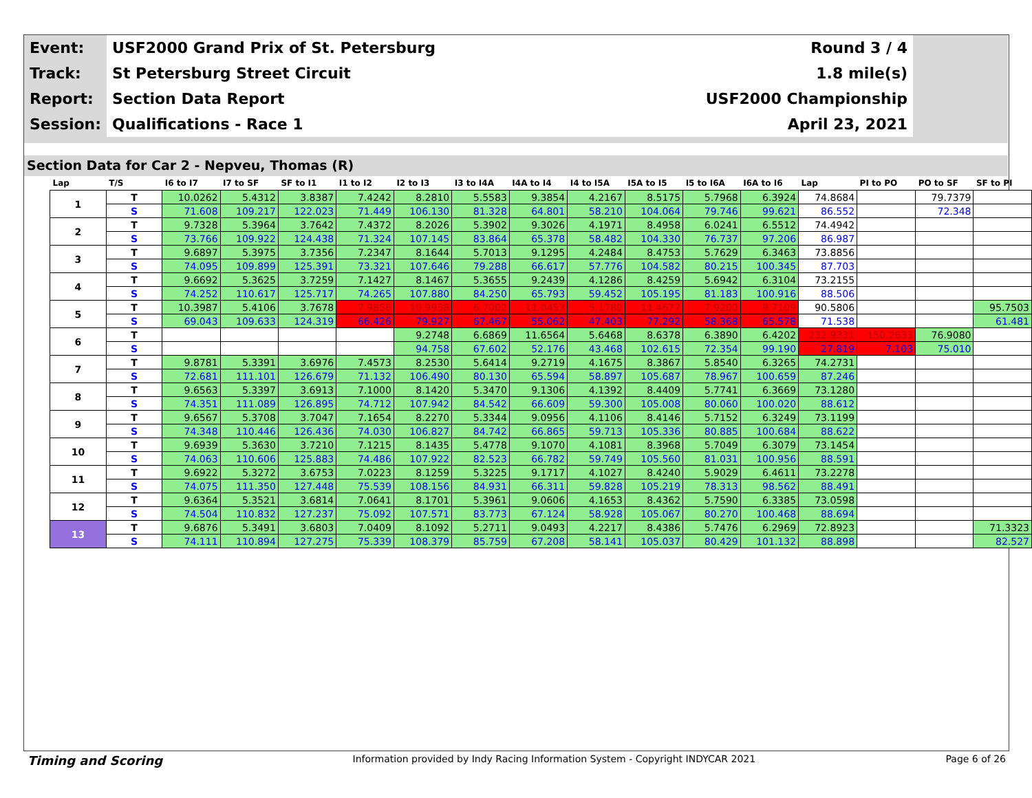| Event: | USF2000 Grand Prix of St. Petersburg | Round 3 / 4 |
| Track: | St Petersburg Street Circuit | 1.8 mile(s) |
| Report: | Section Data Report | USF2000 Championship |
| Session: | Qualifications - Race 1 | April 23, 2021 |
Section Data for Car 2 - Nepveu, Thomas (R)
| Lap | T/S | I6 to I7 | I7 to SF | SF to I1 | I1 to I2 | I2 to I3 | I3 to I4A | I4A to I4 | I4 to I5A | I5A to I5 | I5 to I6A | I6A to I6 | Lap | PI to PO | PO to SF | SF to PI |
| --- | --- | --- | --- | --- | --- | --- | --- | --- | --- | --- | --- | --- | --- | --- | --- | --- |
| 1 | T | 10.0262 | 5.4312 | 3.8387 | 7.4242 | 8.2810 | 5.5583 | 9.3854 | 4.2167 | 8.5175 | 5.7968 | 6.3924 | 74.8684 | | 79.7379 | |
| | S | 71.608 | 109.217 | 122.023 | 71.449 | 106.130 | 81.328 | 64.801 | 58.210 | 104.064 | 79.746 | 99.621 | 86.552 | | 72.348 | |
| 2 | T | 9.7328 | 5.3964 | 3.7642 | 7.4372 | 8.2026 | 5.3902 | 9.3026 | 4.1971 | 8.4958 | 6.0241 | 6.5512 | 74.4942 | | | |
| | S | 73.766 | 109.922 | 124.438 | 71.324 | 107.145 | 83.864 | 65.378 | 58.482 | 104.330 | 76.737 | 97.206 | 86.987 | | | |
| 3 | T | 9.6897 | 5.3975 | 3.7356 | 7.2347 | 8.1644 | 5.7013 | 9.1295 | 4.2484 | 8.4753 | 5.7629 | 6.3463 | 73.8856 | | | |
| | S | 74.095 | 109.899 | 125.391 | 73.321 | 107.646 | 79.288 | 66.617 | 57.776 | 104.582 | 80.215 | 100.345 | 87.703 | | | |
| 4 | T | 9.6692 | 5.3625 | 3.7259 | 7.1427 | 8.1467 | 5.3655 | 9.2439 | 4.1286 | 8.4259 | 5.6942 | 6.3104 | 73.2155 | | | |
| | S | 74.252 | 110.617 | 125.717 | 74.265 | 107.880 | 84.250 | 65.793 | 59.452 | 105.195 | 81.183 | 100.916 | 88.506 | | | |
| 5 | T | 10.3987 | 5.4106 | 3.7678 | 7.9856 | 10.9958 | 6.7002 | 11.0453 | 5.1780 | 11.4677 | 7.9200 | 9.7109 | 90.5806 | | | 95.7503 |
| | S | 69.043 | 109.633 | 124.319 | 66.426 | 79.927 | 67.467 | 55.062 | 47.403 | 77.292 | 58.368 | 65.578 | 71.538 | | | 61.481 |
| 6 | T | | | | | 9.2748 | 6.6869 | 11.6564 | 5.6468 | 8.6378 | 6.3890 | 6.4202 | 232.9331 | 150.2633 | 76.9080 | |
| | S | | | | | 94.758 | 67.602 | 52.176 | 43.468 | 102.615 | 72.354 | 99.190 | 27.819 | 7.103 | 75.010 | |
| 7 | T | 9.8781 | 5.3391 | 3.6976 | 7.4573 | 8.2530 | 5.6414 | 9.2719 | 4.1675 | 8.3867 | 5.8540 | 6.3265 | 74.2731 | | | |
| | S | 72.681 | 111.101 | 126.679 | 71.132 | 106.490 | 80.130 | 65.594 | 58.897 | 105.687 | 78.967 | 100.659 | 87.246 | | | |
| 8 | T | 9.6563 | 5.3397 | 3.6913 | 7.1000 | 8.1420 | 5.3470 | 9.1306 | 4.1392 | 8.4409 | 5.7741 | 6.3669 | 73.1280 | | | |
| | S | 74.351 | 111.089 | 126.895 | 74.712 | 107.942 | 84.542 | 66.609 | 59.300 | 105.008 | 80.060 | 100.020 | 88.612 | | | |
| 9 | T | 9.6567 | 5.3708 | 3.7047 | 7.1654 | 8.2270 | 5.3344 | 9.0956 | 4.1106 | 8.4146 | 5.7152 | 6.3249 | 73.1199 | | | |
| | S | 74.348 | 110.446 | 126.436 | 74.030 | 106.827 | 84.742 | 66.865 | 59.713 | 105.336 | 80.885 | 100.684 | 88.622 | | | |
| 10 | T | 9.6939 | 5.3630 | 3.7210 | 7.1215 | 8.1435 | 5.4778 | 9.1070 | 4.1081 | 8.3968 | 5.7049 | 6.3079 | 73.1454 | | | |
| | S | 74.063 | 110.606 | 125.883 | 74.486 | 107.922 | 82.523 | 66.782 | 59.749 | 105.560 | 81.031 | 100.956 | 88.591 | | | |
| 11 | T | 9.6922 | 5.3272 | 3.6753 | 7.0223 | 8.1259 | 5.3225 | 9.1717 | 4.1027 | 8.4240 | 5.9029 | 6.4611 | 73.2278 | | | |
| | S | 74.075 | 111.350 | 127.448 | 75.539 | 108.156 | 84.931 | 66.311 | 59.828 | 105.219 | 78.313 | 98.562 | 88.491 | | | |
| 12 | T | 9.6364 | 5.3521 | 3.6814 | 7.0641 | 8.1701 | 5.3961 | 9.0606 | 4.1653 | 8.4362 | 5.7590 | 6.3385 | 73.0598 | | | |
| | S | 74.504 | 110.832 | 127.237 | 75.092 | 107.571 | 83.773 | 67.124 | 58.928 | 105.067 | 80.270 | 100.468 | 88.694 | | | |
| 13 | T | 9.6876 | 5.3491 | 3.6803 | 7.0409 | 8.1092 | 5.2711 | 9.0493 | 4.2217 | 8.4386 | 5.7476 | 6.2969 | 72.8923 | | | 71.3323 |
| | S | 74.111 | 110.894 | 127.275 | 75.339 | 108.379 | 85.759 | 67.208 | 58.141 | 105.037 | 80.429 | 101.132 | 88.898 | | | 82.527 |
Timing and Scoring Information provided by Indy Racing Information System - Copyright INDYCAR 2021 Page 6 of 26